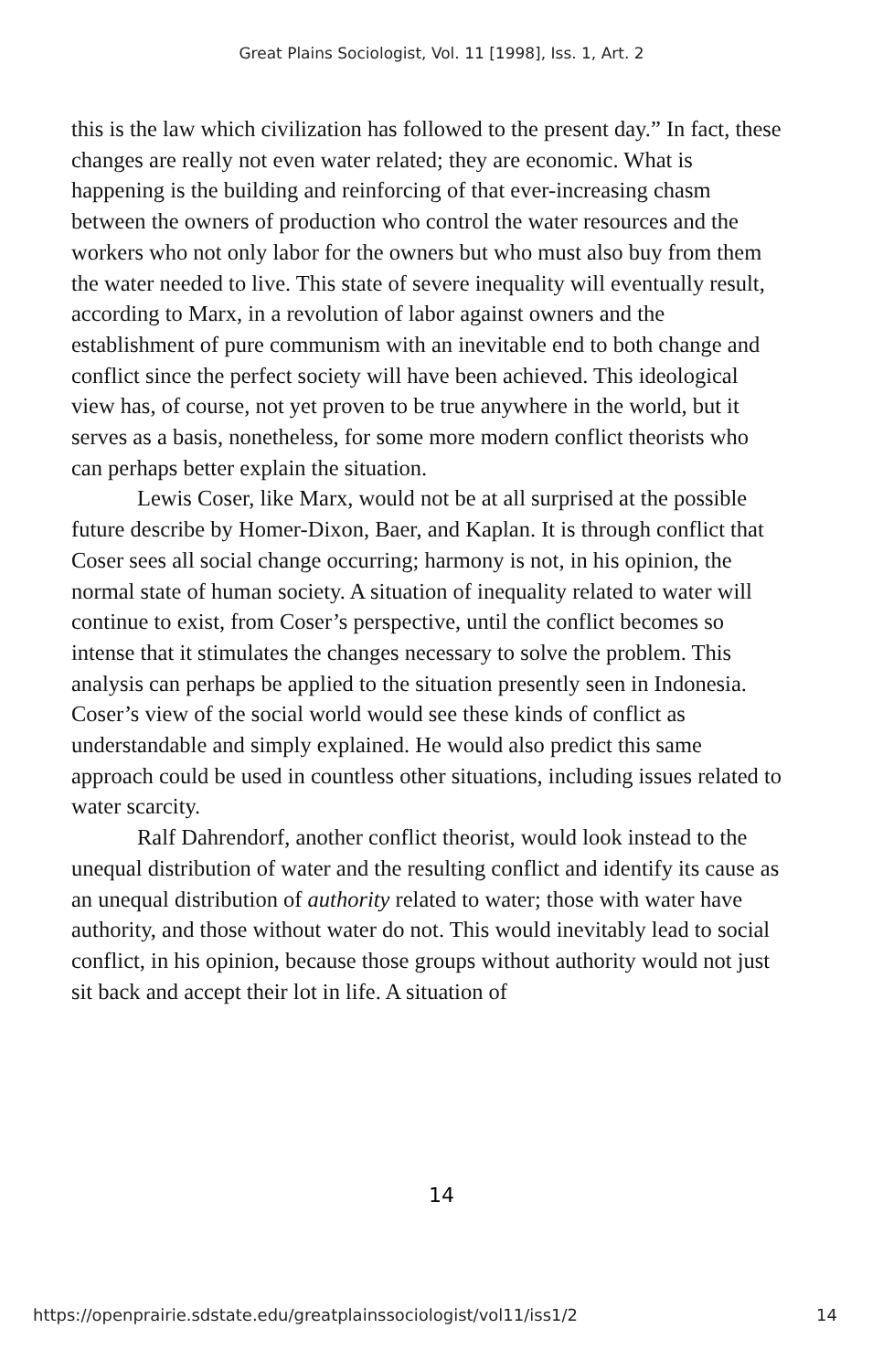Great Plains Sociologist, Vol. 11 [1998], Iss. 1, Art. 2
this is the law which civilization has followed to the present day.” In fact, these changes are really not even water related; they are economic. What is happening is the building and reinforcing of that ever-increasing chasm between the owners of production who control the water resources and the workers who not only labor for the owners but who must also buy from them the water needed to live. This state of severe inequality will eventually result, according to Marx, in a revolution of labor against owners and the establishment of pure communism with an inevitable end to both change and conflict since the perfect society will have been achieved. This ideological view has, of course, not yet proven to be true anywhere in the world, but it serves as a basis, nonetheless, for some more modern conflict theorists who can perhaps better explain the situation.
Lewis Coser, like Marx, would not be at all surprised at the possible future describe by Homer-Dixon, Baer, and Kaplan. It is through conflict that Coser sees all social change occurring; harmony is not, in his opinion, the normal state of human society. A situation of inequality related to water will continue to exist, from Coser’s perspective, until the conflict becomes so intense that it stimulates the changes necessary to solve the problem. This analysis can perhaps be applied to the situation presently seen in Indonesia. Coser’s view of the social world would see these kinds of conflict as understandable and simply explained. He would also predict this same approach could be used in countless other situations, including issues related to water scarcity.
Ralf Dahrendorf, another conflict theorist, would look instead to the unequal distribution of water and the resulting conflict and identify its cause as an unequal distribution of authority related to water; those with water have authority, and those without water do not. This would inevitably lead to social conflict, in his opinion, because those groups without authority would not just sit back and accept their lot in life. A situation of
14
https://openprairie.sdstate.edu/greatplainssociologist/vol11/iss1/2 14